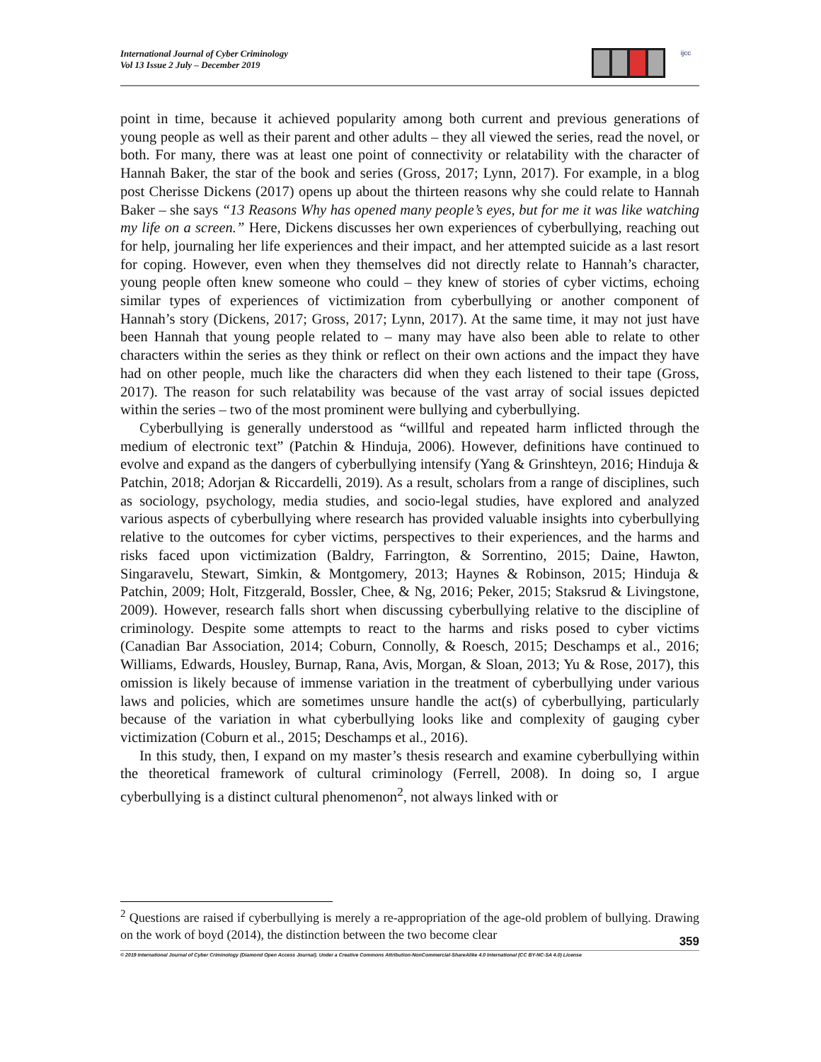International Journal of Cyber Criminology
Vol 13 Issue 2 July – December 2019
ijcc
point in time, because it achieved popularity among both current and previous generations of young people as well as their parent and other adults – they all viewed the series, read the novel, or both. For many, there was at least one point of connectivity or relatability with the character of Hannah Baker, the star of the book and series (Gross, 2017; Lynn, 2017). For example, in a blog post Cherisse Dickens (2017) opens up about the thirteen reasons why she could relate to Hannah Baker – she says “13 Reasons Why has opened many people’s eyes, but for me it was like watching my life on a screen.” Here, Dickens discusses her own experiences of cyberbullying, reaching out for help, journaling her life experiences and their impact, and her attempted suicide as a last resort for coping. However, even when they themselves did not directly relate to Hannah’s character, young people often knew someone who could – they knew of stories of cyber victims, echoing similar types of experiences of victimization from cyberbullying or another component of Hannah’s story (Dickens, 2017; Gross, 2017; Lynn, 2017). At the same time, it may not just have been Hannah that young people related to – many may have also been able to relate to other characters within the series as they think or reflect on their own actions and the impact they have had on other people, much like the characters did when they each listened to their tape (Gross, 2017). The reason for such relatability was because of the vast array of social issues depicted within the series – two of the most prominent were bullying and cyberbullying.
Cyberbullying is generally understood as “willful and repeated harm inflicted through the medium of electronic text” (Patchin & Hinduja, 2006). However, definitions have continued to evolve and expand as the dangers of cyberbullying intensify (Yang & Grinshteyn, 2016; Hinduja & Patchin, 2018; Adorjan & Riccardelli, 2019). As a result, scholars from a range of disciplines, such as sociology, psychology, media studies, and socio-legal studies, have explored and analyzed various aspects of cyberbullying where research has provided valuable insights into cyberbullying relative to the outcomes for cyber victims, perspectives to their experiences, and the harms and risks faced upon victimization (Baldry, Farrington, & Sorrentino, 2015; Daine, Hawton, Singaravelu, Stewart, Simkin, & Montgomery, 2013; Haynes & Robinson, 2015; Hinduja & Patchin, 2009; Holt, Fitzgerald, Bossler, Chee, & Ng, 2016; Peker, 2015; Staksrud & Livingstone, 2009). However, research falls short when discussing cyberbullying relative to the discipline of criminology. Despite some attempts to react to the harms and risks posed to cyber victims (Canadian Bar Association, 2014; Coburn, Connolly, & Roesch, 2015; Deschamps et al., 2016; Williams, Edwards, Housley, Burnap, Rana, Avis, Morgan, & Sloan, 2013; Yu & Rose, 2017), this omission is likely because of immense variation in the treatment of cyberbullying under various laws and policies, which are sometimes unsure handle the act(s) of cyberbullying, particularly because of the variation in what cyberbullying looks like and complexity of gauging cyber victimization (Coburn et al., 2015; Deschamps et al., 2016).
In this study, then, I expand on my master’s thesis research and examine cyberbullying within the theoretical framework of cultural criminology (Ferrell, 2008). In doing so, I argue cyberbullying is a distinct cultural phenomenon<sup>2</sup>, not always linked with or
<sup>2</sup> Questions are raised if cyberbullying is merely a re-appropriation of the age-old problem of bullying. Drawing on the work of boyd (2014), the distinction between the two become clear
359
© 2019 International Journal of Cyber Criminology (Diamond Open Access Journal). Under a Creative Commons Attribution-NonCommercial-ShareAlike 4.0 International (CC BY-NC-SA 4.0) License